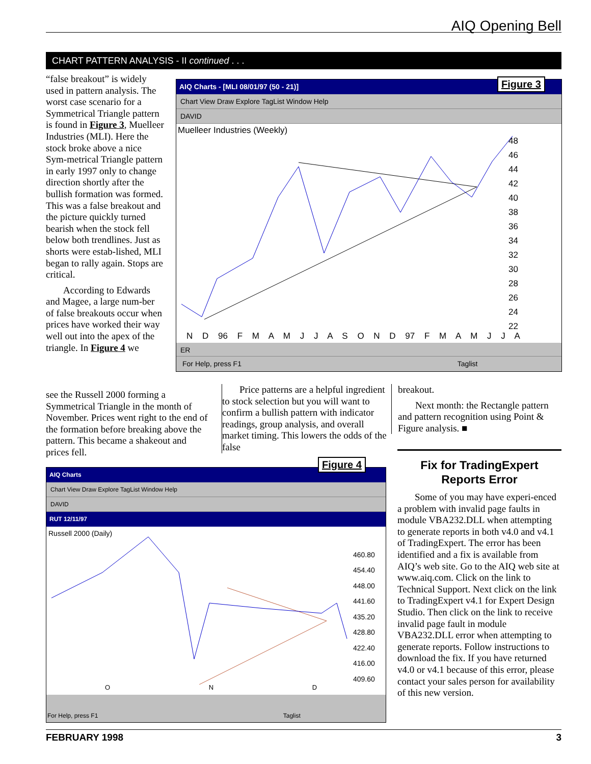AIQ Opening Bell
CHART PATTERN ANALYSIS - II continued . . .
“false breakout” is widely used in pattern analysis. The worst case scenario for a Symmetrical Triangle pattern is found in Figure 3, Muelleer Industries (MLI). Here the stock broke above a nice Sym-metrical Triangle pattern in early 1997 only to change direction shortly after the bullish formation was formed. This was a false breakout and the picture quickly turned bearish when the stock fell below both trendlines. Just as shorts were estab-lished, MLI began to rally again. Stops are critical.
According to Edwards and Magee, a large num-ber of false breakouts occur when prices have worked their way well out into the apex of the triangle. In Figure 4 we
see the Russell 2000 forming a Symmetrical Triangle in the month of November. Prices went right to the end of the formation before breaking above the pattern. This became a shakeout and prices fell.
AIQ Charts - [MLI 08/01/97 (50 - 21)]
Chart View Draw Explore TagList Window Help
DAVID
Muelleer Industries (Weekly)
48 46 44 42 40 38 36 34 32 30 28 26 24 22
N D 96 F M A M J J A S O N D 97 F M A M J J A
ER
For Help, press F1 Taglist
Figure 3
Price patterns are a helpful ingredient to stock selection but you will want to confirm a bullish pattern with indicator readings, group analysis, and overall market timing. This lowers the odds of the false
breakout.
Next month: the Rectangle pattern and pattern recognition using Point & Figure analysis. ■
Fix for TradingExpert Reports Error
Some of you may have experi-enced a problem with invalid page faults in module VBA232.DLL when attempting to generate reports in both v4.0 and v4.1 of TradingExpert. The error has been identified and a fix is available from AIQ’s web site. Go to the AIQ web site at www.aiq.com. Click on the link to Technical Support. Next click on the link to TradingExpert v4.1 for Expert Design Studio. Then click on the link to receive invalid page fault in module VBA232.DLL error when attempting to generate reports. Follow instructions to download the fix. If you have returned v4.0 or v4.1 because of this error, please contact your sales person for availability of this new version.
AIQ Charts
Chart View Draw Explore TagList Window Help
DAVID
RUT 12/11/97
Russell 2000 (Daily)
460.80 454.40 448.00 441.60 435.20 428.80 422.40 416.00 409.60
O N D
For Help, press F1 Taglist
Figure 4
FEBRUARY 1998 3